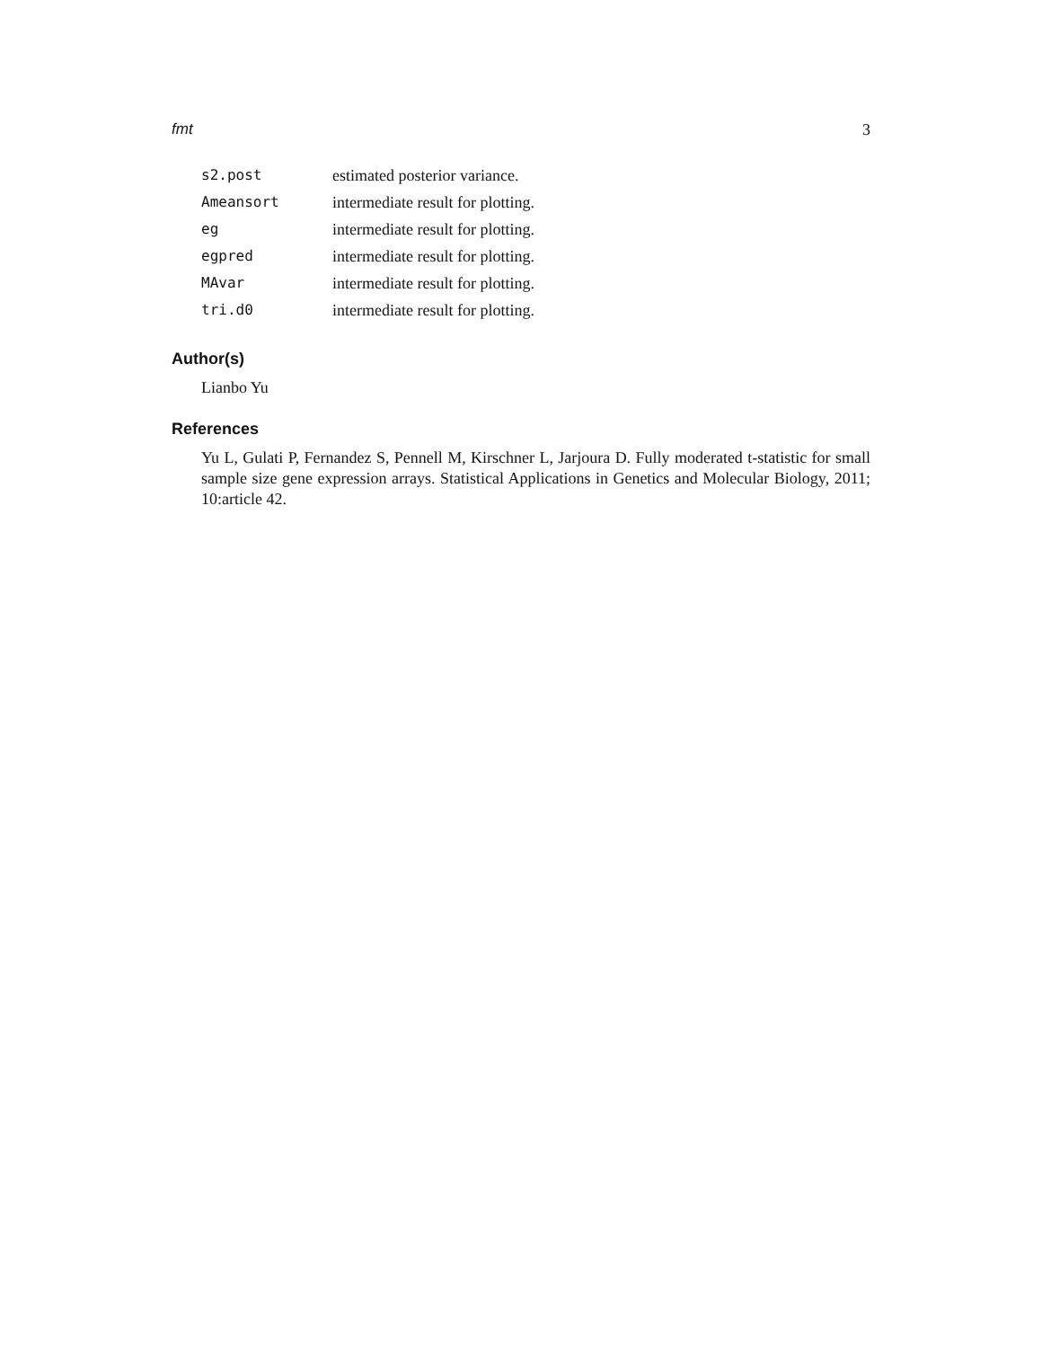fmt 3
| s2.post | estimated posterior variance. |
| Ameansort | intermediate result for plotting. |
| eg | intermediate result for plotting. |
| egpred | intermediate result for plotting. |
| MAvar | intermediate result for plotting. |
| tri.d0 | intermediate result for plotting. |
Author(s)
Lianbo Yu
References
Yu L, Gulati P, Fernandez S, Pennell M, Kirschner L, Jarjoura D. Fully moderated t-statistic for small sample size gene expression arrays. Statistical Applications in Genetics and Molecular Biology, 2011; 10:article 42.